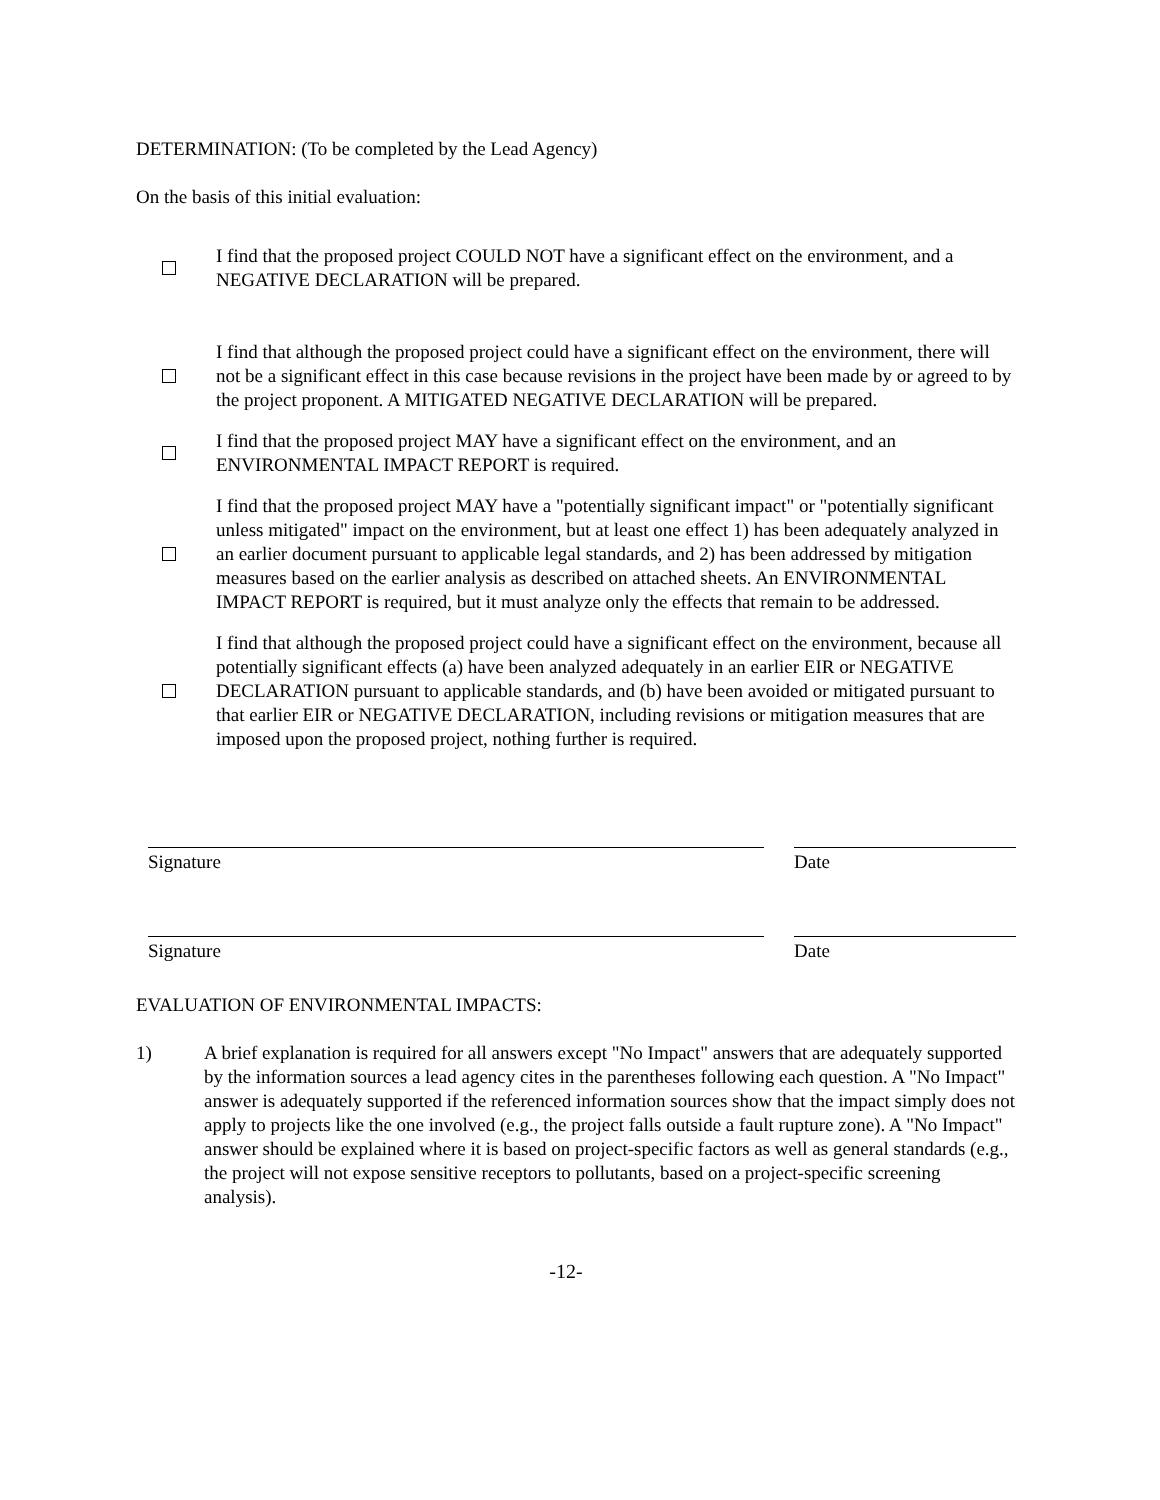DETERMINATION: (To be completed by the Lead Agency)
On the basis of this initial evaluation:
I find that the proposed project COULD NOT have a significant effect on the environment, and a NEGATIVE DECLARATION will be prepared.
I find that although the proposed project could have a significant effect on the environment, there will not be a significant effect in this case because revisions in the project have been made by or agreed to by the project proponent. A MITIGATED NEGATIVE DECLARATION will be prepared.
I find that the proposed project MAY have a significant effect on the environment, and an ENVIRONMENTAL IMPACT REPORT is required.
I find that the proposed project MAY have a "potentially significant impact" or "potentially significant unless mitigated" impact on the environment, but at least one effect 1) has been adequately analyzed in an earlier document pursuant to applicable legal standards, and 2) has been addressed by mitigation measures based on the earlier analysis as described on attached sheets. An ENVIRONMENTAL IMPACT REPORT is required, but it must analyze only the effects that remain to be addressed.
I find that although the proposed project could have a significant effect on the environment, because all potentially significant effects (a) have been analyzed adequately in an earlier EIR or NEGATIVE DECLARATION pursuant to applicable standards, and (b) have been avoided or mitigated pursuant to that earlier EIR or NEGATIVE DECLARATION, including revisions or mitigation measures that are imposed upon the proposed project, nothing further is required.
Signature Date
Signature Date
EVALUATION OF ENVIRONMENTAL IMPACTS:
1) A brief explanation is required for all answers except "No Impact" answers that are adequately supported by the information sources a lead agency cites in the parentheses following each question. A "No Impact" answer is adequately supported if the referenced information sources show that the impact simply does not apply to projects like the one involved (e.g., the project falls outside a fault rupture zone). A "No Impact" answer should be explained where it is based on project-specific factors as well as general standards (e.g., the project will not expose sensitive receptors to pollutants, based on a project-specific screening analysis).
-12-